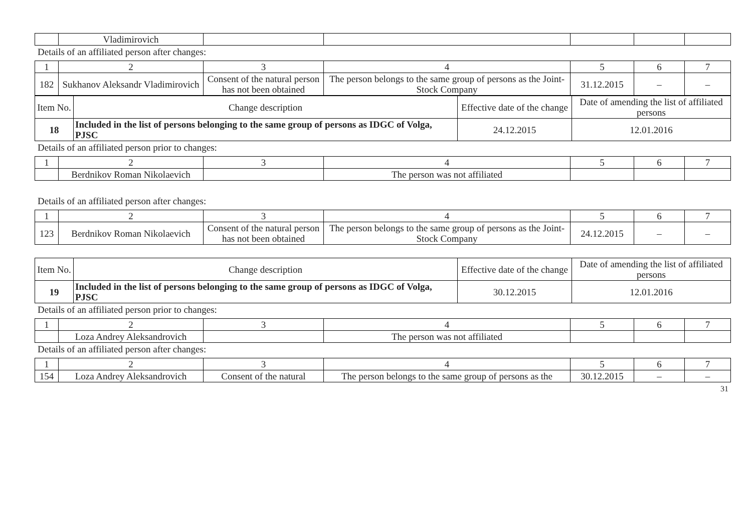| | Vladimirovich | | | | | |
Details of an affiliated person after changes:
| 1 | 2 | 3 | 4 | 5 | 6 | 7 |
| 182 | Sukhanov Aleksandr Vladimirovich | Consent of the natural person has not been obtained | The person belongs to the same group of persons as the Joint-Stock Company | 31.12.2015 | – | – |
| Item No. | Change description | Effective date of the change | Date of amending the list of affiliated persons |
| 18 | Included in the list of persons belonging to the same group of persons as IDGC of Volga, PJSC | 24.12.2015 | 12.01.2016 |
Details of an affiliated person prior to changes:
| 1 | 2 | 3 | 4 | 5 | 6 | 7 |
| | Berdnikov Roman Nikolaevich | | The person was not affiliated | | | |
Details of an affiliated person after changes:
| 1 | 2 | 3 | 4 | 5 | 6 | 7 |
| 123 | Berdnikov Roman Nikolaevich | Consent of the natural person has not been obtained | The person belongs to the same group of persons as the Joint-Stock Company | 24.12.2015 | – | – |
| Item No. | Change description | Effective date of the change | Date of amending the list of affiliated persons |
| 19 | Included in the list of persons belonging to the same group of persons as IDGC of Volga, PJSC | 30.12.2015 | 12.01.2016 |
Details of an affiliated person prior to changes:
| 1 | 2 | 3 | 4 | 5 | 6 | 7 |
| | Loza Andrey Aleksandrovich | | The person was not affiliated | | | |
Details of an affiliated person after changes:
| 1 | 2 | 3 | 4 | 5 | 6 | 7 |
| 154 | Loza Andrey Aleksandrovich | Consent of the natural | The person belongs to the same group of persons as the | 30.12.2015 | – | – |
31